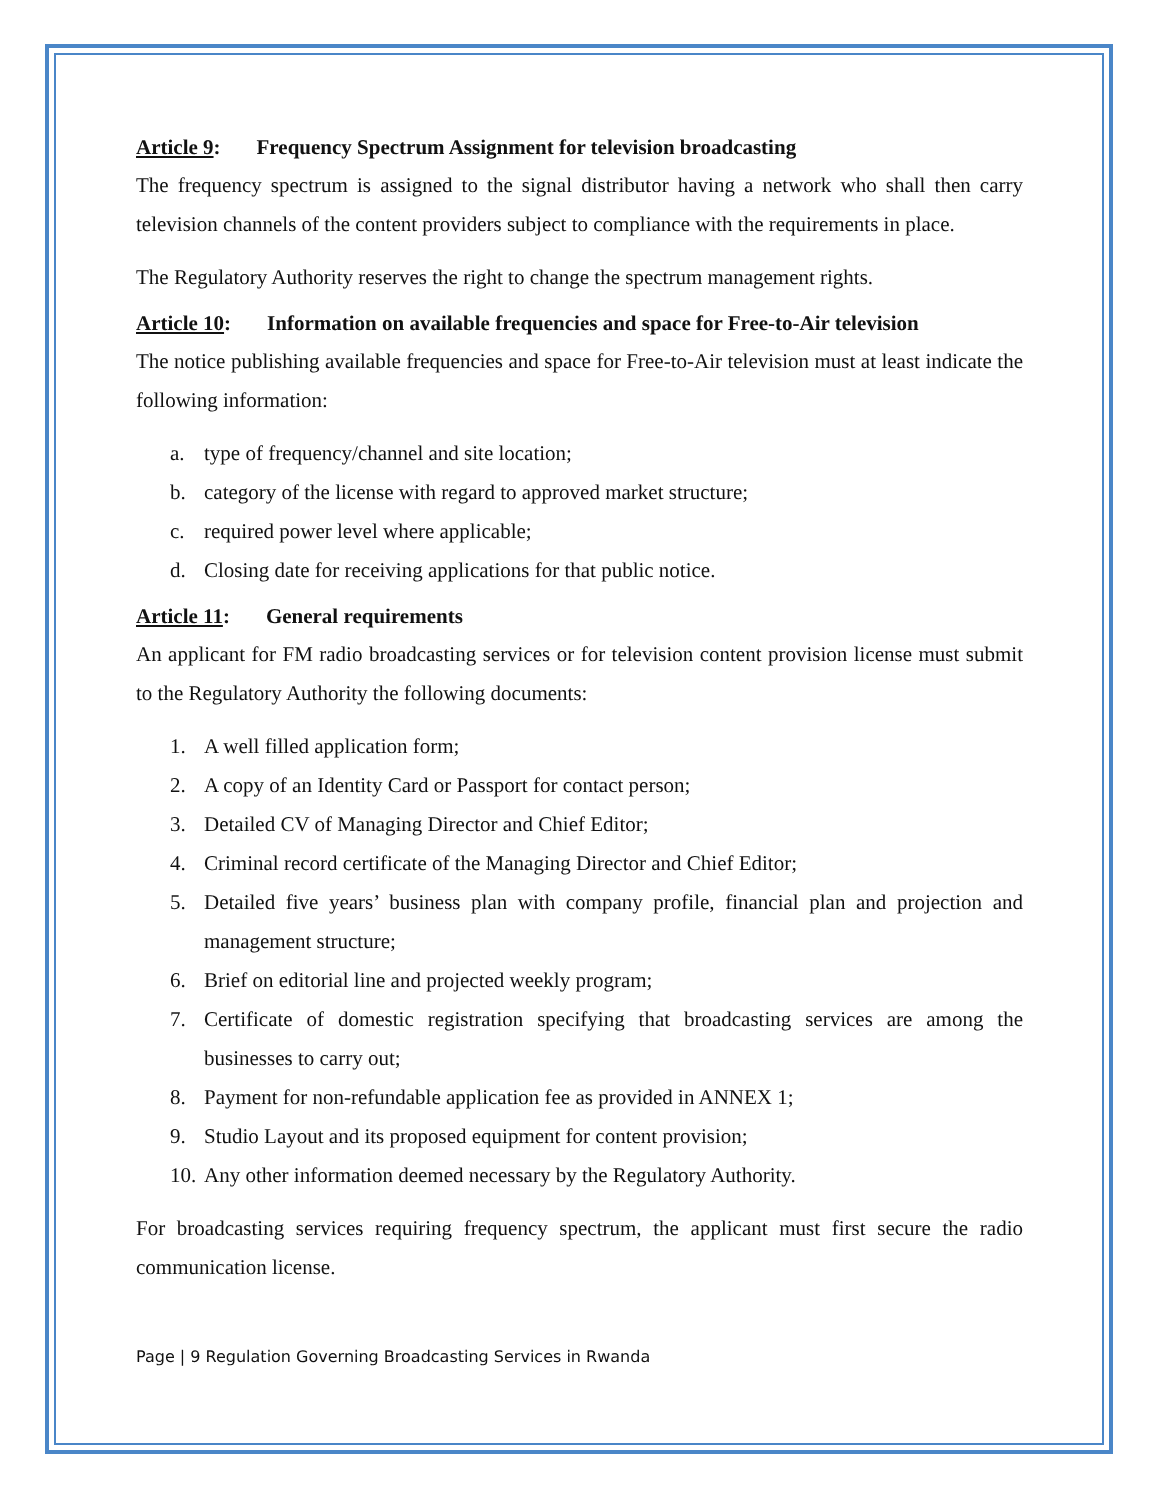Article 9: Frequency Spectrum Assignment for television broadcasting
The frequency spectrum is assigned to the signal distributor having a network who shall then carry television channels of the content providers subject to compliance with the requirements in place.
The Regulatory Authority reserves the right to change the spectrum management rights.
Article 10: Information on available frequencies and space for Free-to-Air television
The notice publishing available frequencies and space for Free-to-Air television must at least indicate the following information:
a. type of frequency/channel and site location;
b. category of the license with regard to approved market structure;
c. required power level where applicable;
d. Closing date for receiving applications for that public notice.
Article 11: General requirements
An applicant for FM radio broadcasting services or for television content provision license must submit to the Regulatory Authority the following documents:
1. A well filled application form;
2. A copy of an Identity Card or Passport for contact person;
3. Detailed CV of Managing Director and Chief Editor;
4. Criminal record certificate of the Managing Director and Chief Editor;
5. Detailed five years’ business plan with company profile, financial plan and projection and management structure;
6. Brief on editorial line and projected weekly program;
7. Certificate of domestic registration specifying that broadcasting services are among the businesses to carry out;
8. Payment for non-refundable application fee as provided in ANNEX 1;
9. Studio Layout and its proposed equipment for content provision;
10. Any other information deemed necessary by the Regulatory Authority.
For broadcasting services requiring frequency spectrum, the applicant must first secure the radio communication license.
Page | 9 Regulation Governing Broadcasting Services in Rwanda